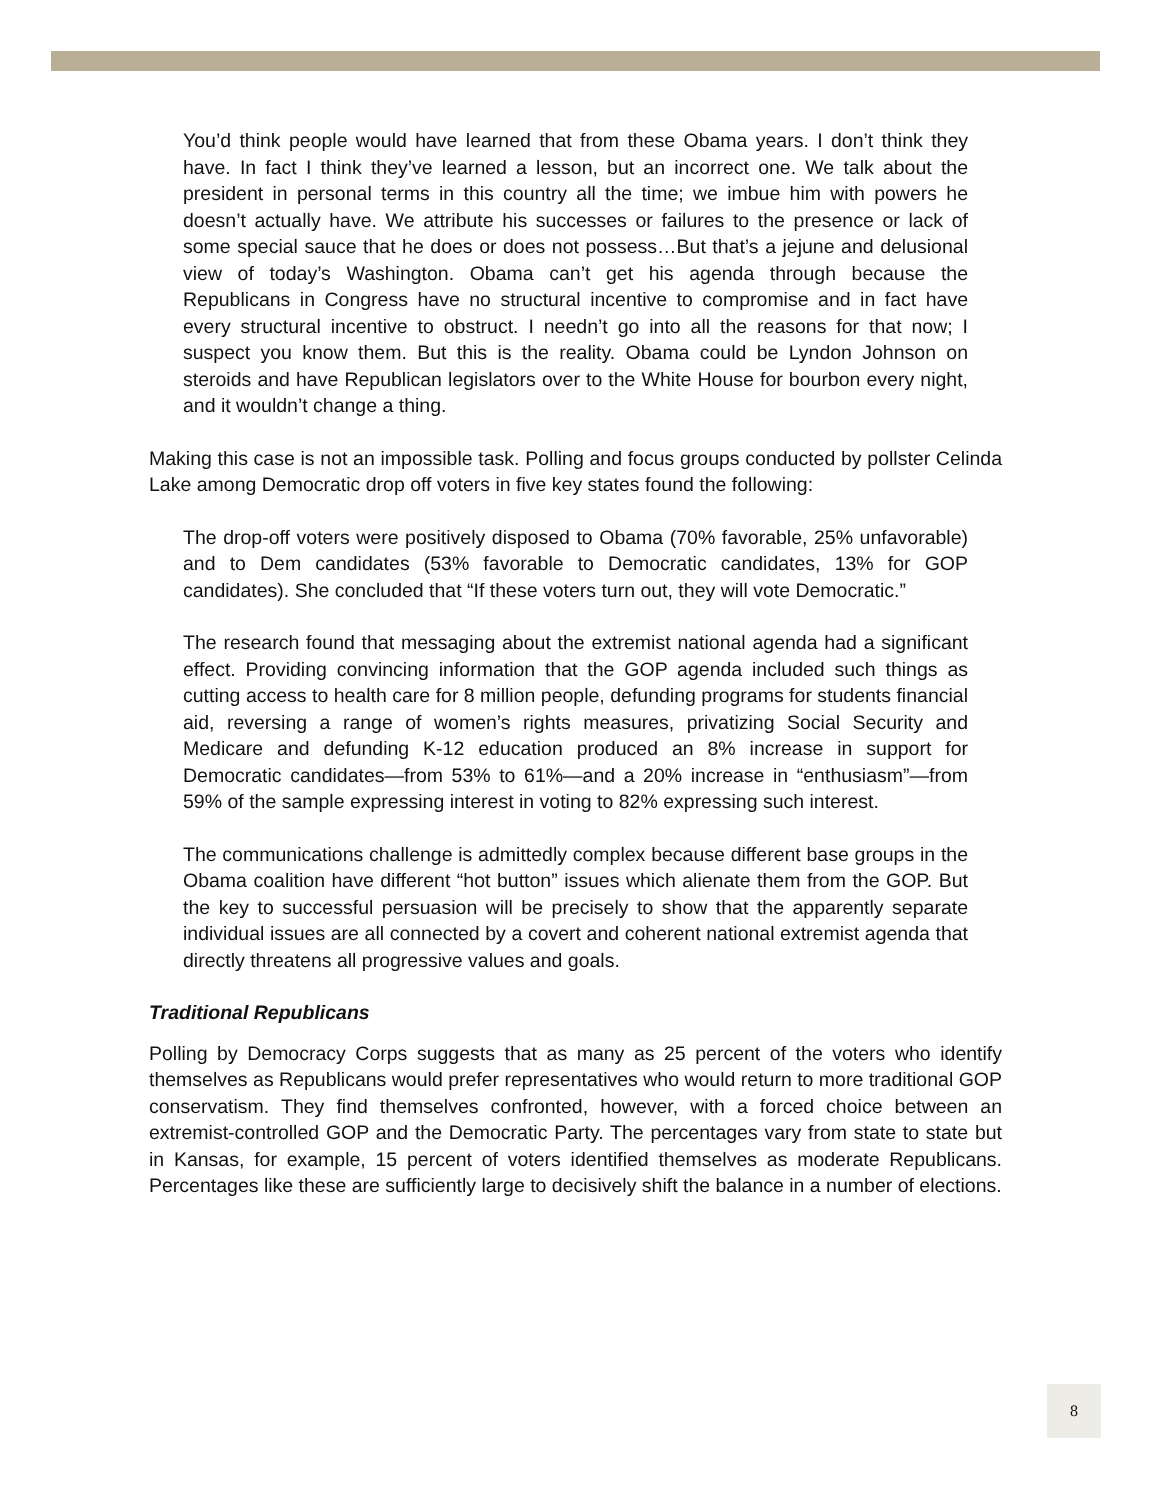You’d think people would have learned that from these Obama years. I don’t think they have. In fact I think they’ve learned a lesson, but an incorrect one. We talk about the president in personal terms in this country all the time; we imbue him with powers he doesn’t actually have. We attribute his successes or failures to the presence or lack of some special sauce that he does or does not possess…But that’s a jejune and delusional view of today’s Washington. Obama can’t get his agenda through because the Republicans in Congress have no structural incentive to compromise and in fact have every structural incentive to obstruct. I needn’t go into all the reasons for that now; I suspect you know them. But this is the reality. Obama could be Lyndon Johnson on steroids and have Republican legislators over to the White House for bourbon every night, and it wouldn’t change a thing.
Making this case is not an impossible task. Polling and focus groups conducted by pollster Celinda Lake among Democratic drop off voters in five key states found the following:
The drop-off voters were positively disposed to Obama (70% favorable, 25% unfavorable) and to Dem candidates (53% favorable to Democratic candidates, 13% for GOP candidates). She concluded that “If these voters turn out, they will vote Democratic.”
The research found that messaging about the extremist national agenda had a significant effect. Providing convincing information that the GOP agenda included such things as cutting access to health care for 8 million people, defunding programs for students financial aid, reversing a range of women’s rights measures, privatizing Social Security and Medicare and defunding K-12 education produced an 8% increase in support for Democratic candidates—from 53% to 61%—and a 20% increase in “enthusiasm”—from 59% of the sample expressing interest in voting to 82% expressing such interest.
The communications challenge is admittedly complex because different base groups in the Obama coalition have different “hot button” issues which alienate them from the GOP. But the key to successful persuasion will be precisely to show that the apparently separate individual issues are all connected by a covert and coherent national extremist agenda that directly threatens all progressive values and goals.
Traditional Republicans
Polling by Democracy Corps suggests that as many as 25 percent of the voters who identify themselves as Republicans would prefer representatives who would return to more traditional GOP conservatism. They find themselves confronted, however, with a forced choice between an extremist-controlled GOP and the Democratic Party. The percentages vary from state to state but in Kansas, for example, 15 percent of voters identified themselves as moderate Republicans. Percentages like these are sufficiently large to decisively shift the balance in a number of elections.
8